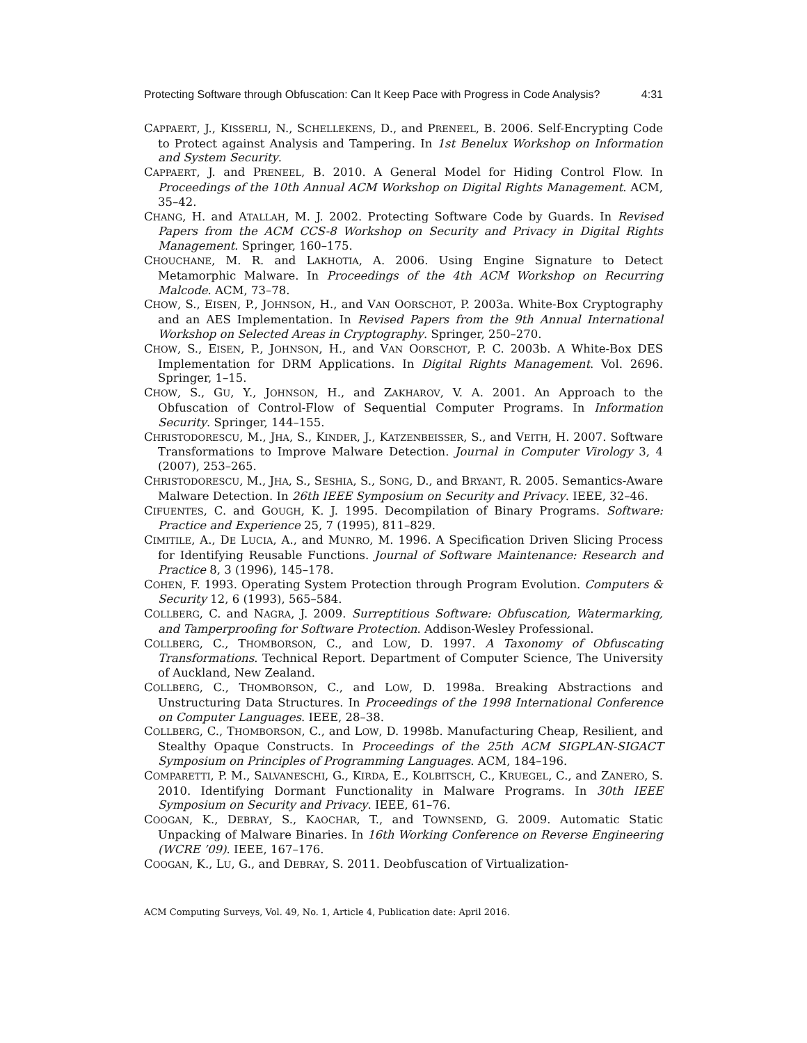Protecting Software through Obfuscation: Can It Keep Pace with Progress in Code Analysis? 4:31
CAPPAERT, J., KISSERLI, N., SCHELLEKENS, D., and PRENEEL, B. 2006. Self-Encrypting Code to Protect against Analysis and Tampering. In 1st Benelux Workshop on Information and System Security.
CAPPAERT, J. and PRENEEL, B. 2010. A General Model for Hiding Control Flow. In Proceedings of the 10th Annual ACM Workshop on Digital Rights Management. ACM, 35–42.
CHANG, H. and ATALLAH, M. J. 2002. Protecting Software Code by Guards. In Revised Papers from the ACM CCS-8 Workshop on Security and Privacy in Digital Rights Management. Springer, 160–175.
CHOUCHANE, M. R. and LAKHOTIA, A. 2006. Using Engine Signature to Detect Metamorphic Malware. In Proceedings of the 4th ACM Workshop on Recurring Malcode. ACM, 73–78.
CHOW, S., EISEN, P., JOHNSON, H., and VAN OORSCHOT, P. 2003a. White-Box Cryptography and an AES Implementation. In Revised Papers from the 9th Annual International Workshop on Selected Areas in Cryptography. Springer, 250–270.
CHOW, S., EISEN, P., JOHNSON, H., and VAN OORSCHOT, P. C. 2003b. A White-Box DES Implementation for DRM Applications. In Digital Rights Management. Vol. 2696. Springer, 1–15.
CHOW, S., GU, Y., JOHNSON, H., and ZAKHAROV, V. A. 2001. An Approach to the Obfuscation of Control-Flow of Sequential Computer Programs. In Information Security. Springer, 144–155.
CHRISTODORESCU, M., JHA, S., KINDER, J., KATZENBEISSER, S., and VEITH, H. 2007. Software Transformations to Improve Malware Detection. Journal in Computer Virology 3, 4 (2007), 253–265.
CHRISTODORESCU, M., JHA, S., SESHIA, S., SONG, D., and BRYANT, R. 2005. Semantics-Aware Malware Detection. In 26th IEEE Symposium on Security and Privacy. IEEE, 32–46.
CIFUENTES, C. and GOUGH, K. J. 1995. Decompilation of Binary Programs. Software: Practice and Experience 25, 7 (1995), 811–829.
CIMITILE, A., DE LUCIA, A., and MUNRO, M. 1996. A Specification Driven Slicing Process for Identifying Reusable Functions. Journal of Software Maintenance: Research and Practice 8, 3 (1996), 145–178.
COHEN, F. 1993. Operating System Protection through Program Evolution. Computers & Security 12, 6 (1993), 565–584.
COLLBERG, C. and NAGRA, J. 2009. Surreptitious Software: Obfuscation, Watermarking, and Tamperproofing for Software Protection. Addison-Wesley Professional.
COLLBERG, C., THOMBORSON, C., and LOW, D. 1997. A Taxonomy of Obfuscating Transformations. Technical Report. Department of Computer Science, The University of Auckland, New Zealand.
COLLBERG, C., THOMBORSON, C., and LOW, D. 1998a. Breaking Abstractions and Unstructuring Data Structures. In Proceedings of the 1998 International Conference on Computer Languages. IEEE, 28–38.
COLLBERG, C., THOMBORSON, C., and LOW, D. 1998b. Manufacturing Cheap, Resilient, and Stealthy Opaque Constructs. In Proceedings of the 25th ACM SIGPLAN-SIGACT Symposium on Principles of Programming Languages. ACM, 184–196.
COMPARETTI, P. M., SALVANESCHI, G., KIRDA, E., KOLBITSCH, C., KRUEGEL, C., and ZANERO, S. 2010. Identifying Dormant Functionality in Malware Programs. In 30th IEEE Symposium on Security and Privacy. IEEE, 61–76.
COOGAN, K., DEBRAY, S., KAOCHAR, T., and TOWNSEND, G. 2009. Automatic Static Unpacking of Malware Binaries. In 16th Working Conference on Reverse Engineering (WCRE ’09). IEEE, 167–176.
COOGAN, K., LU, G., and DEBRAY, S. 2011. Deobfuscation of Virtualization-
ACM Computing Surveys, Vol. 49, No. 1, Article 4, Publication date: April 2016.